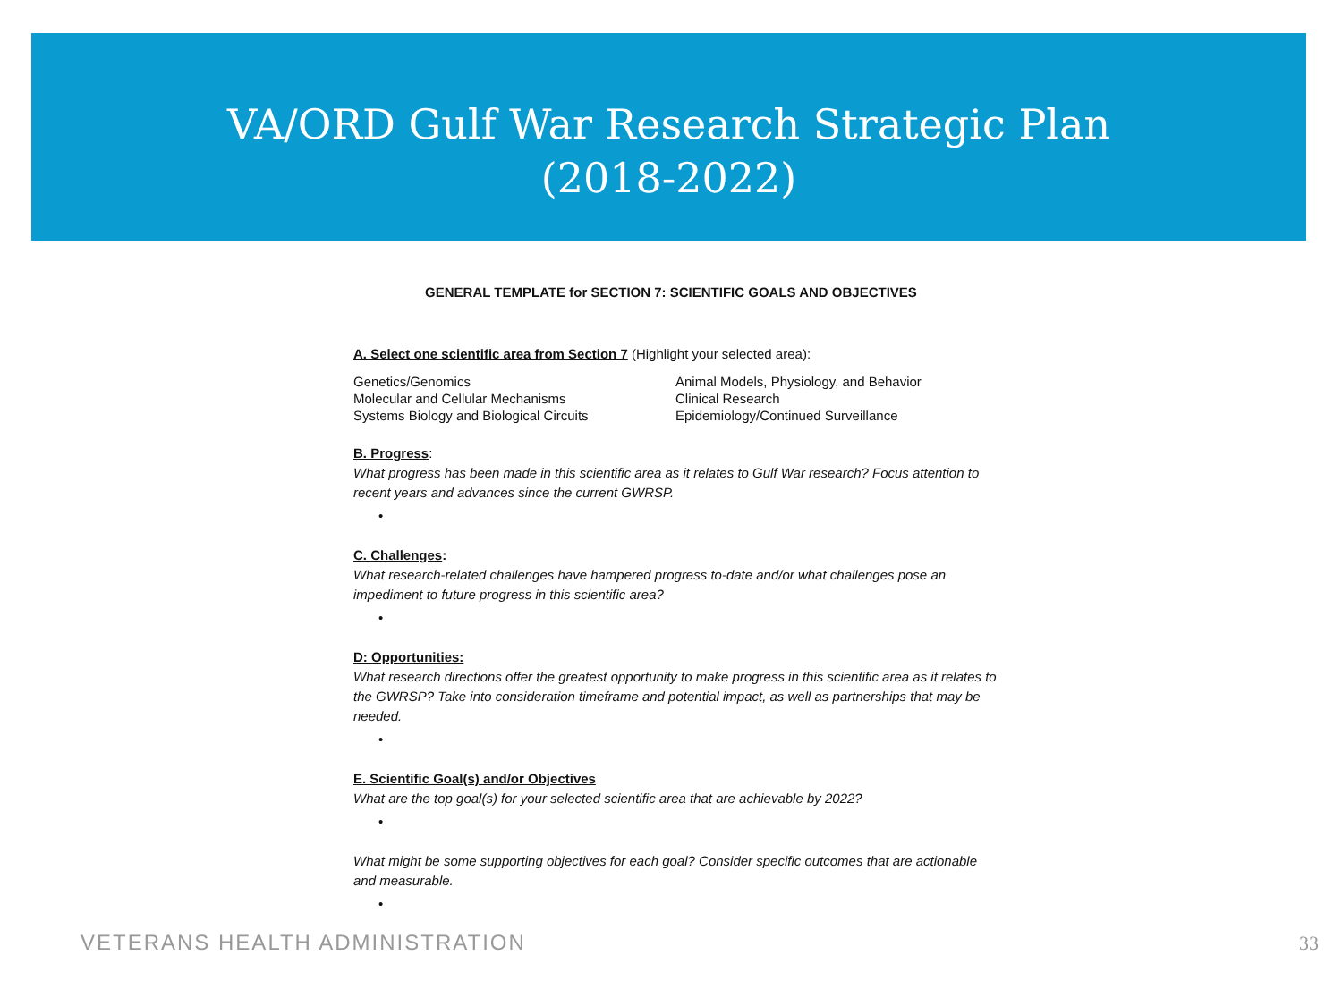VA/ORD Gulf War Research Strategic Plan
(2018-2022)
GENERAL TEMPLATE for SECTION 7: SCIENTIFIC GOALS AND OBJECTIVES
A. Select one scientific area from Section 7 (Highlight your selected area):
Genetics/Genomics
Molecular and Cellular Mechanisms
Systems Biology and Biological Circuits
Animal Models, Physiology, and Behavior
Clinical Research
Epidemiology/Continued Surveillance
B. Progress:
What progress has been made in this scientific area as it relates to Gulf War research? Focus attention to recent years and advances since the current GWRSP.
•
C. Challenges:
What research-related challenges have hampered progress to-date and/or what challenges pose an impediment to future progress in this scientific area?
•
D: Opportunities:
What research directions offer the greatest opportunity to make progress in this scientific area as it relates to the GWRSP? Take into consideration timeframe and potential impact, as well as partnerships that may be needed.
•
E. Scientific Goal(s) and/or Objectives
What are the top goal(s) for your selected scientific area that are achievable by 2022?
•
What might be some supporting objectives for each goal? Consider specific outcomes that are actionable and measurable.
•
VETERANS HEALTH ADMINISTRATION 33